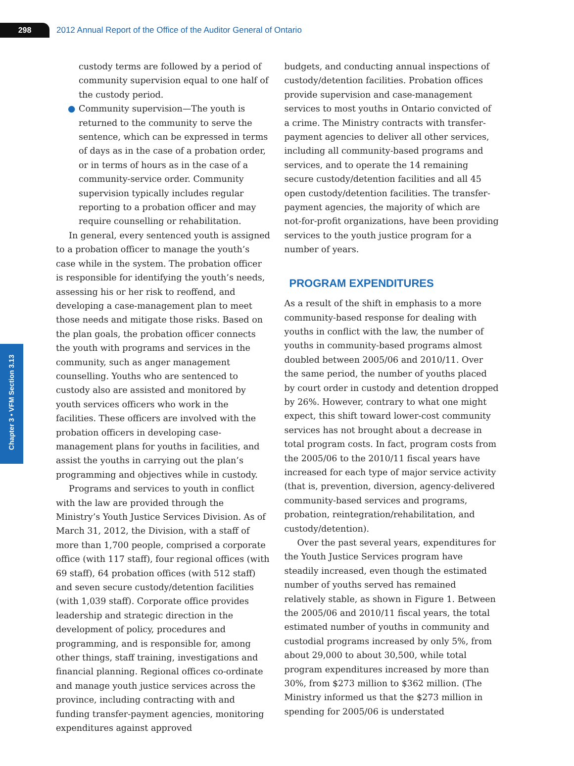298
2012 Annual Report of the Office of the Auditor General of Ontario
Chapter 3 • VFM Section 3.13
custody terms are followed by a period of community supervision equal to one half of the custody period.
● Community supervision—The youth is returned to the community to serve the sentence, which can be expressed in terms of days as in the case of a probation order, or in terms of hours as in the case of a community-service order. Community supervision typically includes regular reporting to a probation officer and may require counselling or rehabilitation.
In general, every sentenced youth is assigned to a probation officer to manage the youth’s case while in the system. The probation officer is responsible for identifying the youth’s needs, assessing his or her risk to reoffend, and developing a case-management plan to meet those needs and mitigate those risks. Based on the plan goals, the probation officer connects the youth with programs and services in the community, such as anger management counselling. Youths who are sentenced to custody also are assisted and monitored by youth services officers who work in the facilities. These officers are involved with the probation officers in developing case-management plans for youths in facilities, and assist the youths in carrying out the plan’s programming and objectives while in custody.
Programs and services to youth in conflict with the law are provided through the Ministry’s Youth Justice Services Division. As of March 31, 2012, the Division, with a staff of more than 1,700 people, comprised a corporate office (with 117 staff), four regional offices (with 69 staff), 64 probation offices (with 512 staff) and seven secure custody/detention facilities (with 1,039 staff). Corporate office provides leadership and strategic direction in the development of policy, procedures and programming, and is responsible for, among other things, staff training, investigations and financial planning. Regional offices co-ordinate and manage youth justice services across the province, including contracting with and funding transfer-payment agencies, monitoring expenditures against approved
budgets, and conducting annual inspections of custody/detention facilities. Probation offices provide supervision and case-management services to most youths in Ontario convicted of a crime. The Ministry contracts with transfer-payment agencies to deliver all other services, including all community-based programs and services, and to operate the 14 remaining secure custody/detention facilities and all 45 open custody/detention facilities. The transfer-payment agencies, the majority of which are not-for-profit organizations, have been providing services to the youth justice program for a number of years.
PROGRAM EXPENDITURES
As a result of the shift in emphasis to a more community-based response for dealing with youths in conflict with the law, the number of youths in community-based programs almost doubled between 2005/06 and 2010/11. Over the same period, the number of youths placed by court order in custody and detention dropped by 26%. However, contrary to what one might expect, this shift toward lower-cost community services has not brought about a decrease in total program costs. In fact, program costs from the 2005/06 to the 2010/11 fiscal years have increased for each type of major service activity (that is, prevention, diversion, agency-delivered community-based services and programs, probation, reintegration/rehabilitation, and custody/detention).
Over the past several years, expenditures for the Youth Justice Services program have steadily increased, even though the estimated number of youths served has remained relatively stable, as shown in Figure 1. Between the 2005/06 and 2010/11 fiscal years, the total estimated number of youths in community and custodial programs increased by only 5%, from about 29,000 to about 30,500, while total program expenditures increased by more than 30%, from $273 million to $362 million. (The Ministry informed us that the $273 million in spending for 2005/06 is understated